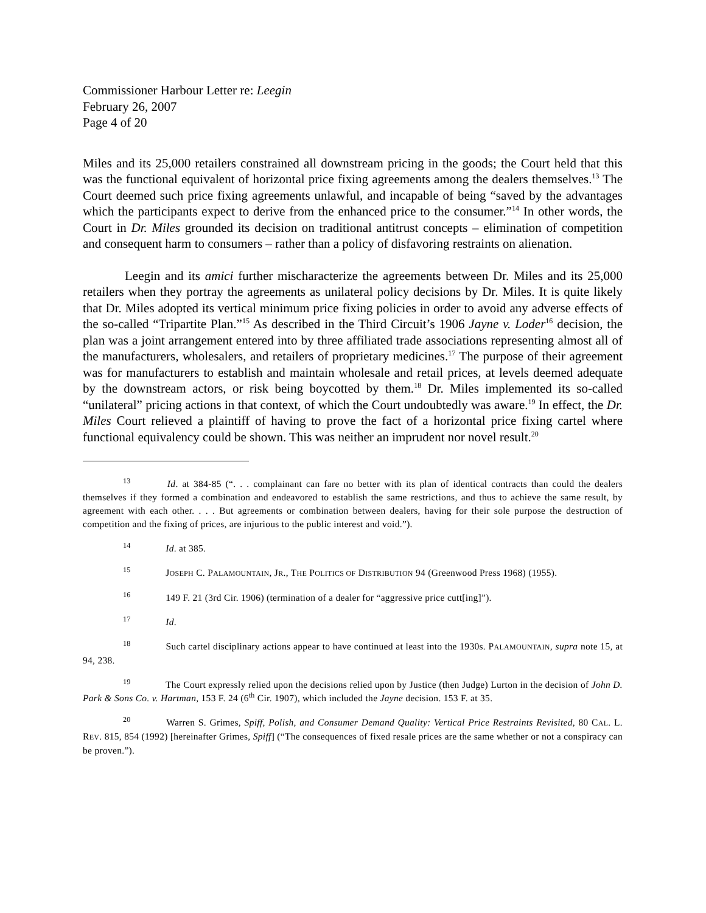Commissioner Harbour Letter re: Leegin
February 26, 2007
Page 4 of 20
Miles and its 25,000 retailers constrained all downstream pricing in the goods; the Court held that this was the functional equivalent of horizontal price fixing agreements among the dealers themselves.<sup>13</sup> The Court deemed such price fixing agreements unlawful, and incapable of being “saved by the advantages which the participants expect to derive from the enhanced price to the consumer.”<sup>14</sup> In other words, the Court in Dr. Miles grounded its decision on traditional antitrust concepts – elimination of competition and consequent harm to consumers – rather than a policy of disfavoring restraints on alienation.
Leegin and its amici further mischaracterize the agreements between Dr. Miles and its 25,000 retailers when they portray the agreements as unilateral policy decisions by Dr. Miles. It is quite likely that Dr. Miles adopted its vertical minimum price fixing policies in order to avoid any adverse effects of the so-called “Tripartite Plan.”<sup>15</sup> As described in the Third Circuit’s 1906 Jayne v. Loder<sup>16</sup> decision, the plan was a joint arrangement entered into by three affiliated trade associations representing almost all of the manufacturers, wholesalers, and retailers of proprietary medicines.<sup>17</sup> The purpose of their agreement was for manufacturers to establish and maintain wholesale and retail prices, at levels deemed adequate by the downstream actors, or risk being boycotted by them.<sup>18</sup> Dr. Miles implemented its so-called “unilateral” pricing actions in that context, of which the Court undoubtedly was aware.<sup>19</sup> In effect, the Dr. Miles Court relieved a plaintiff of having to prove the fact of a horizontal price fixing cartel where functional equivalency could be shown. This was neither an imprudent nor novel result.<sup>20</sup>
13 Id. at 384-85 (“. . . complainant can fare no better with its plan of identical contracts than could the dealers themselves if they formed a combination and endeavored to establish the same restrictions, and thus to achieve the same result, by agreement with each other. . . . But agreements or combination between dealers, having for their sole purpose the destruction of competition and the fixing of prices, are injurious to the public interest and void.”).
14 Id. at 385.
15 JOSEPH C. PALAMOUNTAIN, JR., THE POLITICS OF DISTRIBUTION 94 (Greenwood Press 1968) (1955).
16 149 F. 21 (3rd Cir. 1906) (termination of a dealer for “aggressive price cutt[ing]”).
17 Id.
18 Such cartel disciplinary actions appear to have continued at least into the 1930s. PALAMOUNTAIN, supra note 15, at 94, 238.
19 The Court expressly relied upon the decisions relied upon by Justice (then Judge) Lurton in the decision of John D. Park & Sons Co. v. Hartman, 153 F. 24 (6<sup>th</sup> Cir. 1907), which included the Jayne decision. 153 F. at 35.
20 Warren S. Grimes, Spiff, Polish, and Consumer Demand Quality: Vertical Price Restraints Revisited, 80 CAL. L. REV. 815, 854 (1992) [hereinafter Grimes, Spiff] (“The consequences of fixed resale prices are the same whether or not a conspiracy can be proven.”).